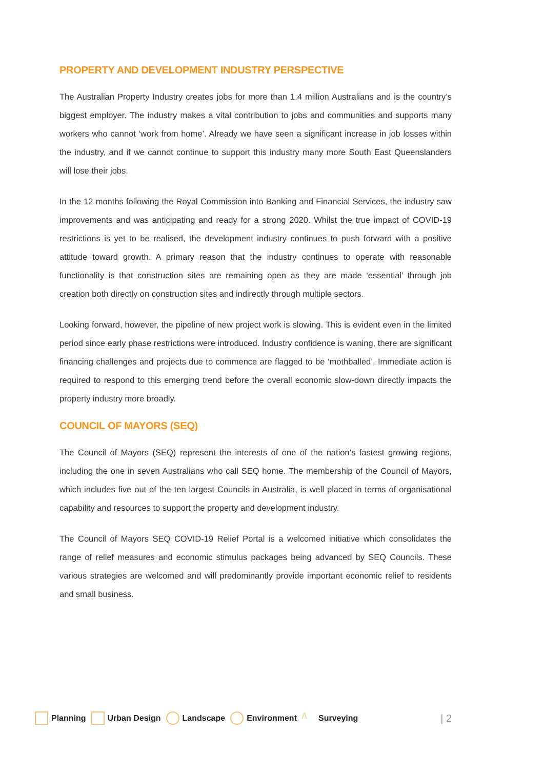PROPERTY AND DEVELOPMENT INDUSTRY PERSPECTIVE
The Australian Property Industry creates jobs for more than 1.4 million Australians and is the country’s biggest employer. The industry makes a vital contribution to jobs and communities and supports many workers who cannot ‘work from home’. Already we have seen a significant increase in job losses within the industry, and if we cannot continue to support this industry many more South East Queenslanders will lose their jobs.
In the 12 months following the Royal Commission into Banking and Financial Services, the industry saw improvements and was anticipating and ready for a strong 2020. Whilst the true impact of COVID-19 restrictions is yet to be realised, the development industry continues to push forward with a positive attitude toward growth. A primary reason that the industry continues to operate with reasonable functionality is that construction sites are remaining open as they are made ‘essential’ through job creation both directly on construction sites and indirectly through multiple sectors.
Looking forward, however, the pipeline of new project work is slowing. This is evident even in the limited period since early phase restrictions were introduced. Industry confidence is waning, there are significant financing challenges and projects due to commence are flagged to be ‘mothballed’. Immediate action is required to respond to this emerging trend before the overall economic slow-down directly impacts the property industry more broadly.
COUNCIL OF MAYORS (SEQ)
The Council of Mayors (SEQ) represent the interests of one of the nation’s fastest growing regions, including the one in seven Australians who call SEQ home. The membership of the Council of Mayors, which includes five out of the ten largest Councils in Australia, is well placed in terms of organisational capability and resources to support the property and development industry.
The Council of Mayors SEQ COVID-19 Relief Portal is a welcomed initiative which consolidates the range of relief measures and economic stimulus packages being advanced by SEQ Councils. These various strategies are welcomed and will predominantly provide important economic relief to residents and small business.
Planning Urban Design Landscape Environment /\ Surveying | 2